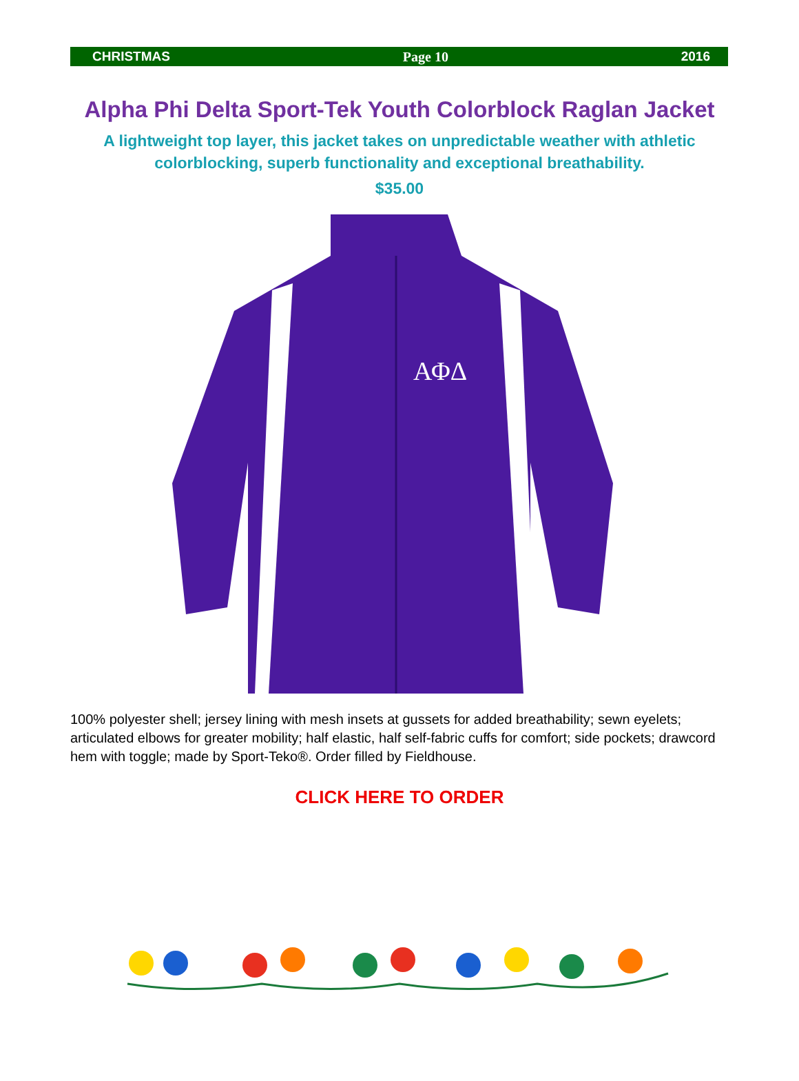CHRISTMAS Page 10 2016
Alpha Phi Delta Sport-Tek Youth Colorblock Raglan Jacket
A lightweight top layer, this jacket takes on unpredictable weather with athletic colorblocking, superb functionality and exceptional breathability.
$35.00
ΑΦΔ
100% polyester shell; jersey lining with mesh insets at gussets for added breathability; sewn eyelets; articulated elbows for greater mobility; half elastic, half self-fabric cuffs for comfort; side pockets; drawcord hem with toggle; made by Sport-Teko®. Order filled by Fieldhouse.
CLICK HERE TO ORDER